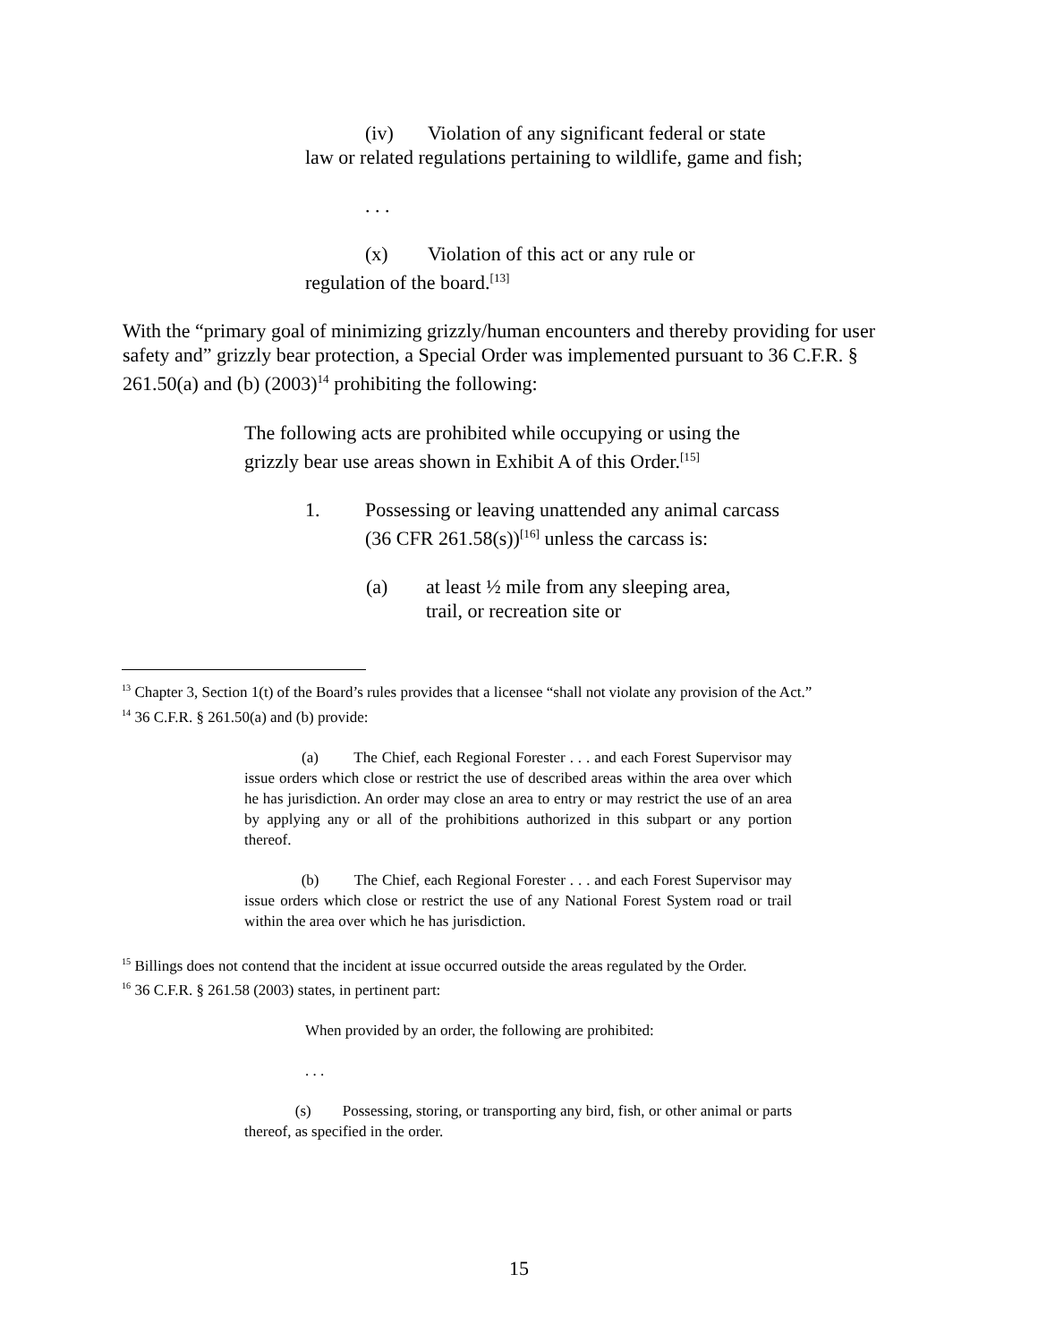(iv) Violation of any significant federal or state
law or related regulations pertaining to wildlife, game and fish;
. . .
(x) Violation of this act or any rule or
regulation of the board.<sup>[13]</sup>
With the “primary goal of minimizing grizzly/human encounters and thereby providing for user safety and” grizzly bear protection, a Special Order was implemented pursuant to 36 C.F.R. § 261.50(a) and (b) (2003)<sup>14</sup> prohibiting the following:
The following acts are prohibited while occupying or using the grizzly bear use areas shown in Exhibit A of this Order.<sup>[15]</sup>
1. Possessing or leaving unattended any animal carcass (36 CFR 261.58(s))<sup>[16]</sup> unless the carcass is:
(a) at least ½ mile from any sleeping area, trail, or recreation site or
<sup>13</sup> Chapter 3, Section 1(t) of the Board’s rules provides that a licensee “shall not violate any provision of the Act.”
<sup>14</sup> 36 C.F.R. § 261.50(a) and (b) provide:
(a) The Chief, each Regional Forester . . . and each Forest Supervisor may issue orders which close or restrict the use of described areas within the area over which he has jurisdiction. An order may close an area to entry or may restrict the use of an area by applying any or all of the prohibitions authorized in this subpart or any portion thereof.
(b) The Chief, each Regional Forester . . . and each Forest Supervisor may issue orders which close or restrict the use of any National Forest System road or trail within the area over which he has jurisdiction.
<sup>15</sup> Billings does not contend that the incident at issue occurred outside the areas regulated by the Order.
<sup>16</sup> 36 C.F.R. § 261.58 (2003) states, in pertinent part:
When provided by an order, the following are prohibited:
. . .
(s) Possessing, storing, or transporting any bird, fish, or other animal or parts thereof, as specified in the order.
15